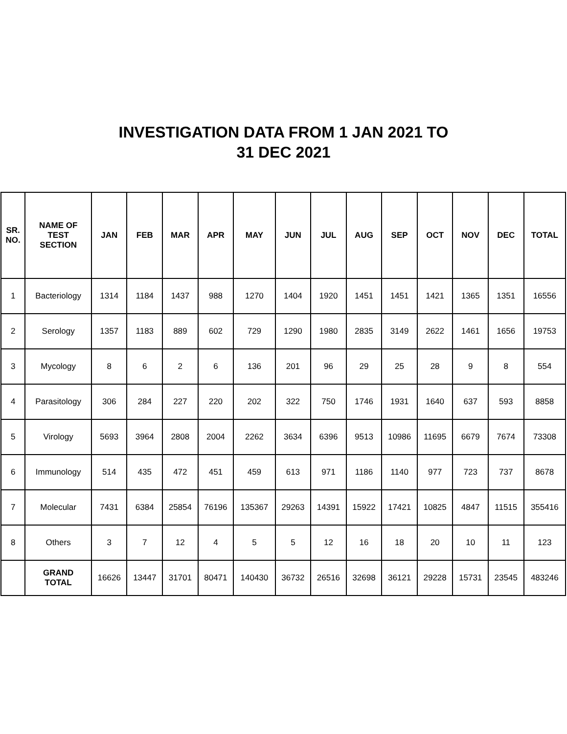INVESTIGATION DATA FROM 1 JAN 2021 TO
31 DEC 2021
| SR. NO. | NAME OF TEST SECTION | JAN | FEB | MAR | APR | MAY | JUN | JUL | AUG | SEP | OCT | NOV | DEC | TOTAL |
| --- | --- | --- | --- | --- | --- | --- | --- | --- | --- | --- | --- | --- | --- | --- |
| 1 | Bacteriology | 1314 | 1184 | 1437 | 988 | 1270 | 1404 | 1920 | 1451 | 1451 | 1421 | 1365 | 1351 | 16556 |
| 2 | Serology | 1357 | 1183 | 889 | 602 | 729 | 1290 | 1980 | 2835 | 3149 | 2622 | 1461 | 1656 | 19753 |
| 3 | Mycology | 8 | 6 | 2 | 6 | 136 | 201 | 96 | 29 | 25 | 28 | 9 | 8 | 554 |
| 4 | Parasitology | 306 | 284 | 227 | 220 | 202 | 322 | 750 | 1746 | 1931 | 1640 | 637 | 593 | 8858 |
| 5 | Virology | 5693 | 3964 | 2808 | 2004 | 2262 | 3634 | 6396 | 9513 | 10986 | 11695 | 6679 | 7674 | 73308 |
| 6 | Immunology | 514 | 435 | 472 | 451 | 459 | 613 | 971 | 1186 | 1140 | 977 | 723 | 737 | 8678 |
| 7 | Molecular | 7431 | 6384 | 25854 | 76196 | 135367 | 29263 | 14391 | 15922 | 17421 | 10825 | 4847 | 11515 | 355416 |
| 8 | Others | 3 | 7 | 12 | 4 | 5 | 5 | 12 | 16 | 18 | 20 | 10 | 11 | 123 |
| | GRAND TOTAL | 16626 | 13447 | 31701 | 80471 | 140430 | 36732 | 26516 | 32698 | 36121 | 29228 | 15731 | 23545 | 483246 |